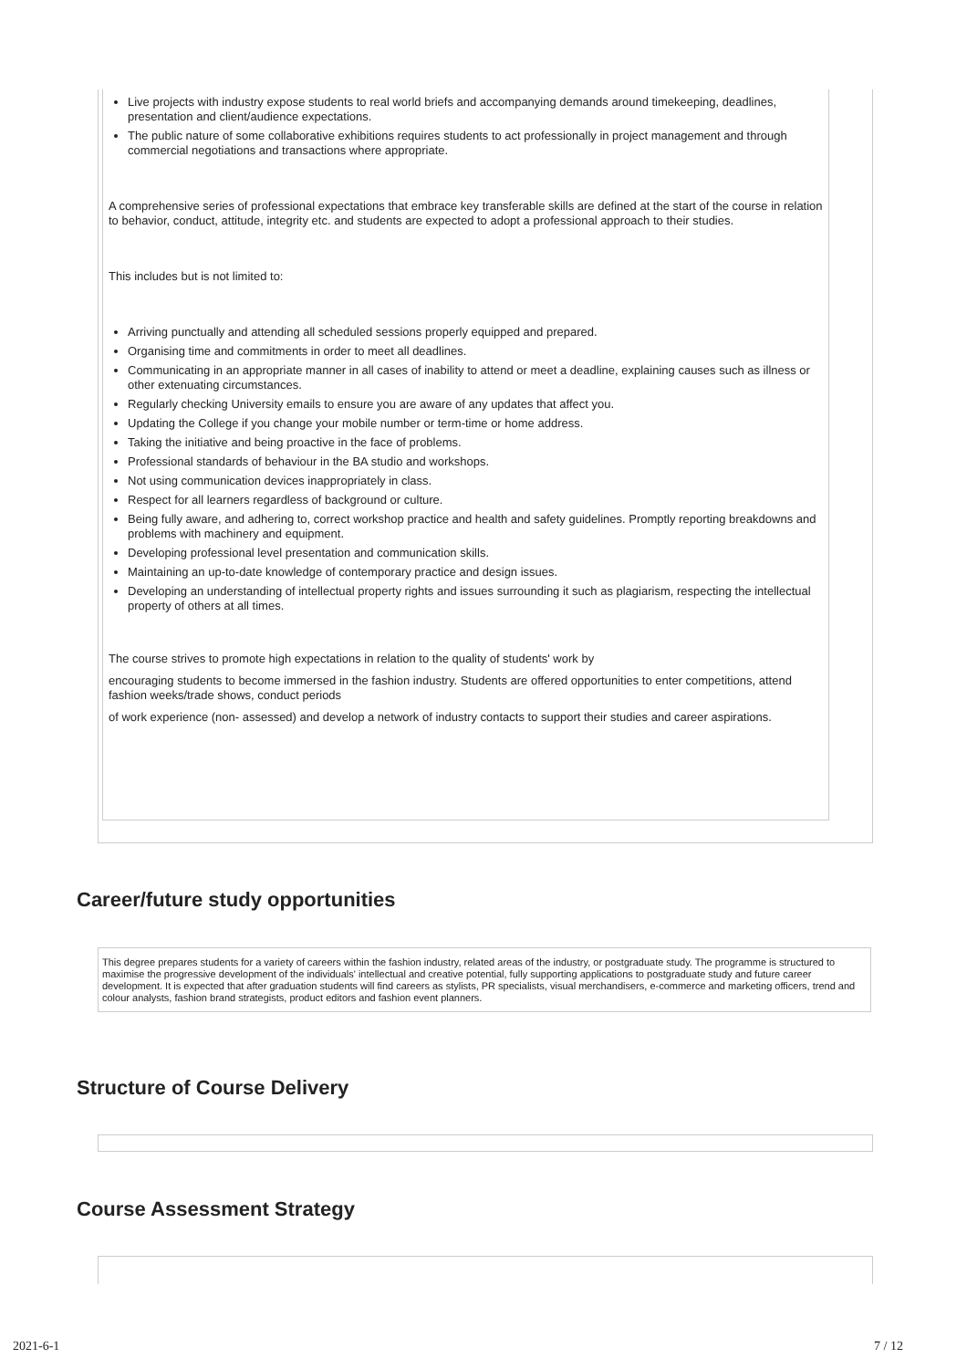Live projects with industry expose students to real world briefs and accompanying demands around timekeeping, deadlines, presentation and client/audience expectations.
The public nature of some collaborative exhibitions requires students to act professionally in project management and through commercial negotiations and transactions where appropriate.
A comprehensive series of professional expectations that embrace key transferable skills are defined at the start of the course in relation to behavior, conduct, attitude, integrity etc. and students are expected to adopt a professional approach to their studies.
This includes but is not limited to:
Arriving punctually and attending all scheduled sessions properly equipped and prepared.
Organising time and commitments in order to meet all deadlines.
Communicating in an appropriate manner in all cases of inability to attend or meet a deadline, explaining causes such as illness or other extenuating circumstances.
Regularly checking University emails to ensure you are aware of any updates that affect you.
Updating the College if you change your mobile number or term-time or home address.
Taking the initiative and being proactive in the face of problems.
Professional standards of behaviour in the BA studio and workshops.
Not using communication devices inappropriately in class.
Respect for all learners regardless of background or culture.
Being fully aware, and adhering to, correct workshop practice and health and safety guidelines. Promptly reporting breakdowns and problems with machinery and equipment.
Developing professional level presentation and communication skills.
Maintaining an up-to-date knowledge of contemporary practice and design issues.
Developing an understanding of intellectual property rights and issues surrounding it such as plagiarism, respecting the intellectual property of others at all times.
The course strives to promote high expectations in relation to the quality of students' work by
encouraging students to become immersed in the fashion industry. Students are offered opportunities to enter competitions, attend fashion weeks/trade shows, conduct periods
of work experience (non- assessed) and develop a network of industry contacts to support their studies and career aspirations.
Career/future study opportunities
This degree prepares students for a variety of careers within the fashion industry, related areas of the industry, or postgraduate study. The programme is structured to maximise the progressive development of the individuals' intellectual and creative potential, fully supporting applications to postgraduate study and future career development. It is expected that after graduation students will find careers as stylists, PR specialists, visual merchandisers, e-commerce and marketing officers, trend and colour analysts, fashion brand strategists, product editors and fashion event planners.
Structure of Course Delivery
Course Assessment Strategy
2021-6-1 7 / 12